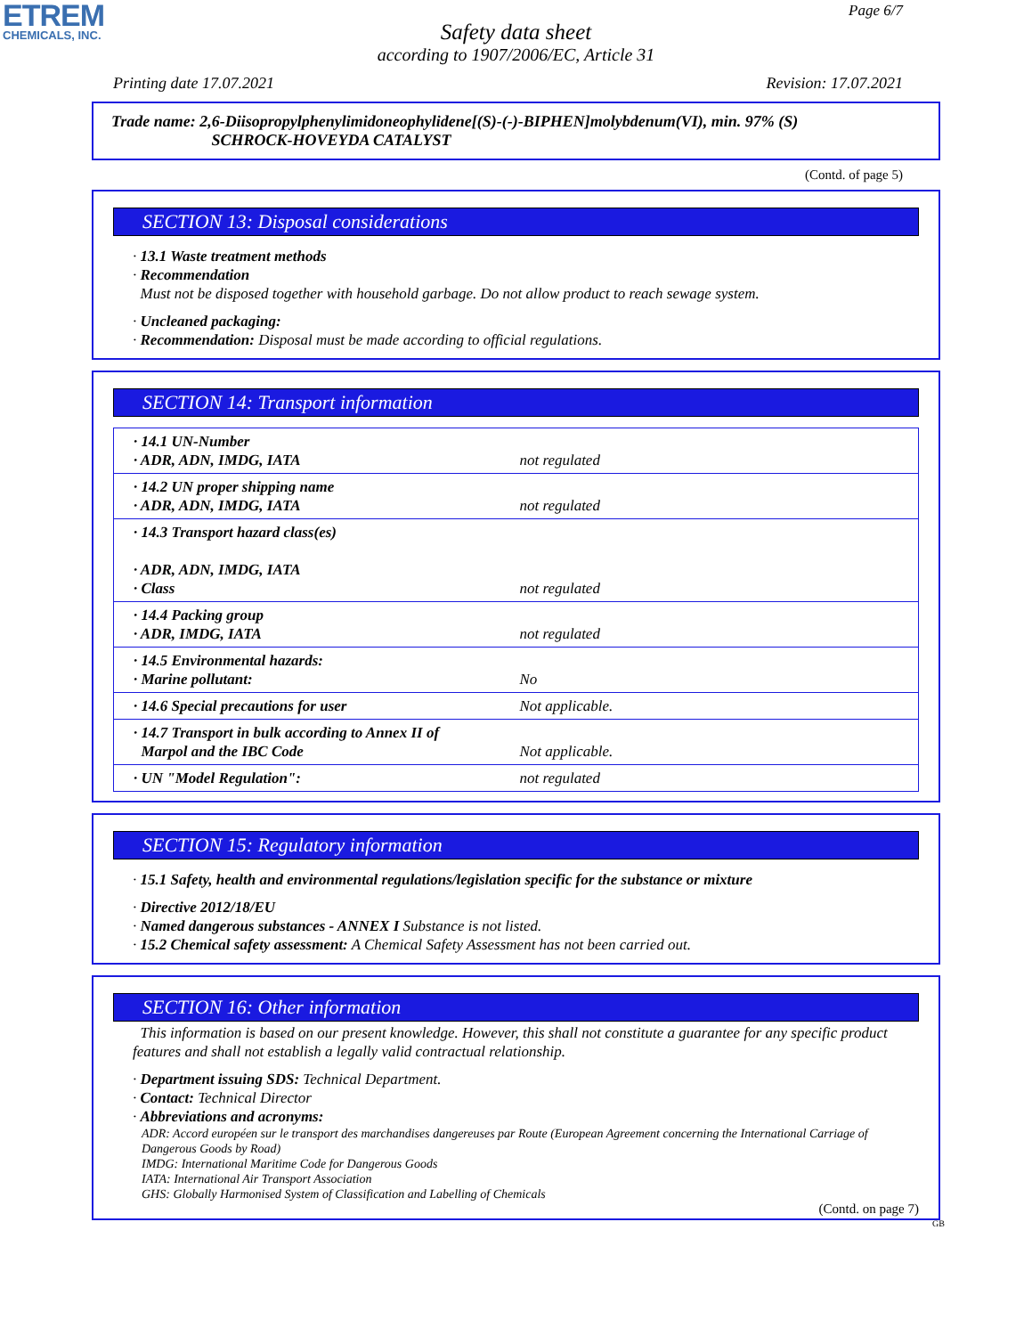ETREM
CHEMICALS, INC.
Page 6/7
Safety data sheet
according to 1907/2006/EC, Article 31
Printing date 17.07.2021 Revision: 17.07.2021
Trade name: 2,6-Diisopropylphenylimidoneophylidene[(S)-(-)-BIPHEN]molybdenum(VI), min. 97% (S)
SCHROCK-HOVEYDA CATALYST
(Contd. of page 5)
SECTION 13: Disposal considerations
· 13.1 Waste treatment methods
· Recommendation
Must not be disposed together with household garbage. Do not allow product to reach sewage system.
· Uncleaned packaging:
· Recommendation: Disposal must be made according to official regulations.
SECTION 14: Transport information
| · 14.1 UN-Number · ADR, ADN, IMDG, IATA | not regulated |
| · 14.2 UN proper shipping name · ADR, ADN, IMDG, IATA | not regulated |
| · 14.3 Transport hazard class(es) · ADR, ADN, IMDG, IATA · Class | not regulated |
| · 14.4 Packing group · ADR, IMDG, IATA | not regulated |
| · 14.5 Environmental hazards: · Marine pollutant: | No |
| · 14.6 Special precautions for user | Not applicable. |
| · 14.7 Transport in bulk according to Annex II of Marpol and the IBC Code | Not applicable. |
| · UN "Model Regulation": | not regulated |
SECTION 15: Regulatory information
· 15.1 Safety, health and environmental regulations/legislation specific for the substance or mixture
· Directive 2012/18/EU
· Named dangerous substances - ANNEX I Substance is not listed.
· 15.2 Chemical safety assessment: A Chemical Safety Assessment has not been carried out.
SECTION 16: Other information
This information is based on our present knowledge. However, this shall not constitute a guarantee for any specific product features and shall not establish a legally valid contractual relationship.
· Department issuing SDS: Technical Department.
· Contact: Technical Director
· Abbreviations and acronyms:
ADR: Accord européen sur le transport des marchandises dangereuses par Route (European Agreement concerning the International Carriage of Dangerous Goods by Road)
IMDG: International Maritime Code for Dangerous Goods
IATA: International Air Transport Association
GHS: Globally Harmonised System of Classification and Labelling of Chemicals
(Contd. on page 7)
GB